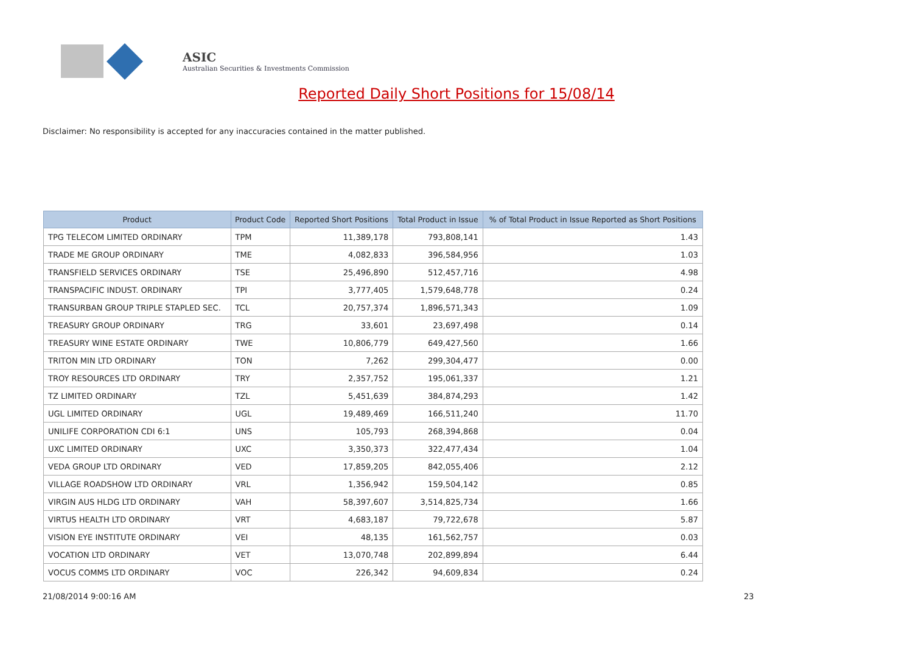ASIC
Australian Securities & Investments Commission
Reported Daily Short Positions for 15/08/14
Disclaimer: No responsibility is accepted for any inaccuracies contained in the matter published.
| Product | Product Code | Reported Short Positions | Total Product in Issue | % of Total Product in Issue Reported as Short Positions |
| --- | --- | --- | --- | --- |
| TPG TELECOM LIMITED ORDINARY | TPM | 11,389,178 | 793,808,141 | 1.43 |
| TRADE ME GROUP ORDINARY | TME | 4,082,833 | 396,584,956 | 1.03 |
| TRANSFIELD SERVICES ORDINARY | TSE | 25,496,890 | 512,457,716 | 4.98 |
| TRANSPACIFIC INDUST. ORDINARY | TPI | 3,777,405 | 1,579,648,778 | 0.24 |
| TRANSURBAN GROUP TRIPLE STAPLED SEC. | TCL | 20,757,374 | 1,896,571,343 | 1.09 |
| TREASURY GROUP ORDINARY | TRG | 33,601 | 23,697,498 | 0.14 |
| TREASURY WINE ESTATE ORDINARY | TWE | 10,806,779 | 649,427,560 | 1.66 |
| TRITON MIN LTD ORDINARY | TON | 7,262 | 299,304,477 | 0.00 |
| TROY RESOURCES LTD ORDINARY | TRY | 2,357,752 | 195,061,337 | 1.21 |
| TZ LIMITED ORDINARY | TZL | 5,451,639 | 384,874,293 | 1.42 |
| UGL LIMITED ORDINARY | UGL | 19,489,469 | 166,511,240 | 11.70 |
| UNILIFE CORPORATION CDI 6:1 | UNS | 105,793 | 268,394,868 | 0.04 |
| UXC LIMITED ORDINARY | UXC | 3,350,373 | 322,477,434 | 1.04 |
| VEDA GROUP LTD ORDINARY | VED | 17,859,205 | 842,055,406 | 2.12 |
| VILLAGE ROADSHOW LTD ORDINARY | VRL | 1,356,942 | 159,504,142 | 0.85 |
| VIRGIN AUS HLDG LTD ORDINARY | VAH | 58,397,607 | 3,514,825,734 | 1.66 |
| VIRTUS HEALTH LTD ORDINARY | VRT | 4,683,187 | 79,722,678 | 5.87 |
| VISION EYE INSTITUTE ORDINARY | VEI | 48,135 | 161,562,757 | 0.03 |
| VOCATION LTD ORDINARY | VET | 13,070,748 | 202,899,894 | 6.44 |
| VOCUS COMMS LTD ORDINARY | VOC | 226,342 | 94,609,834 | 0.24 |
21/08/2014 9:00:16 AM 23